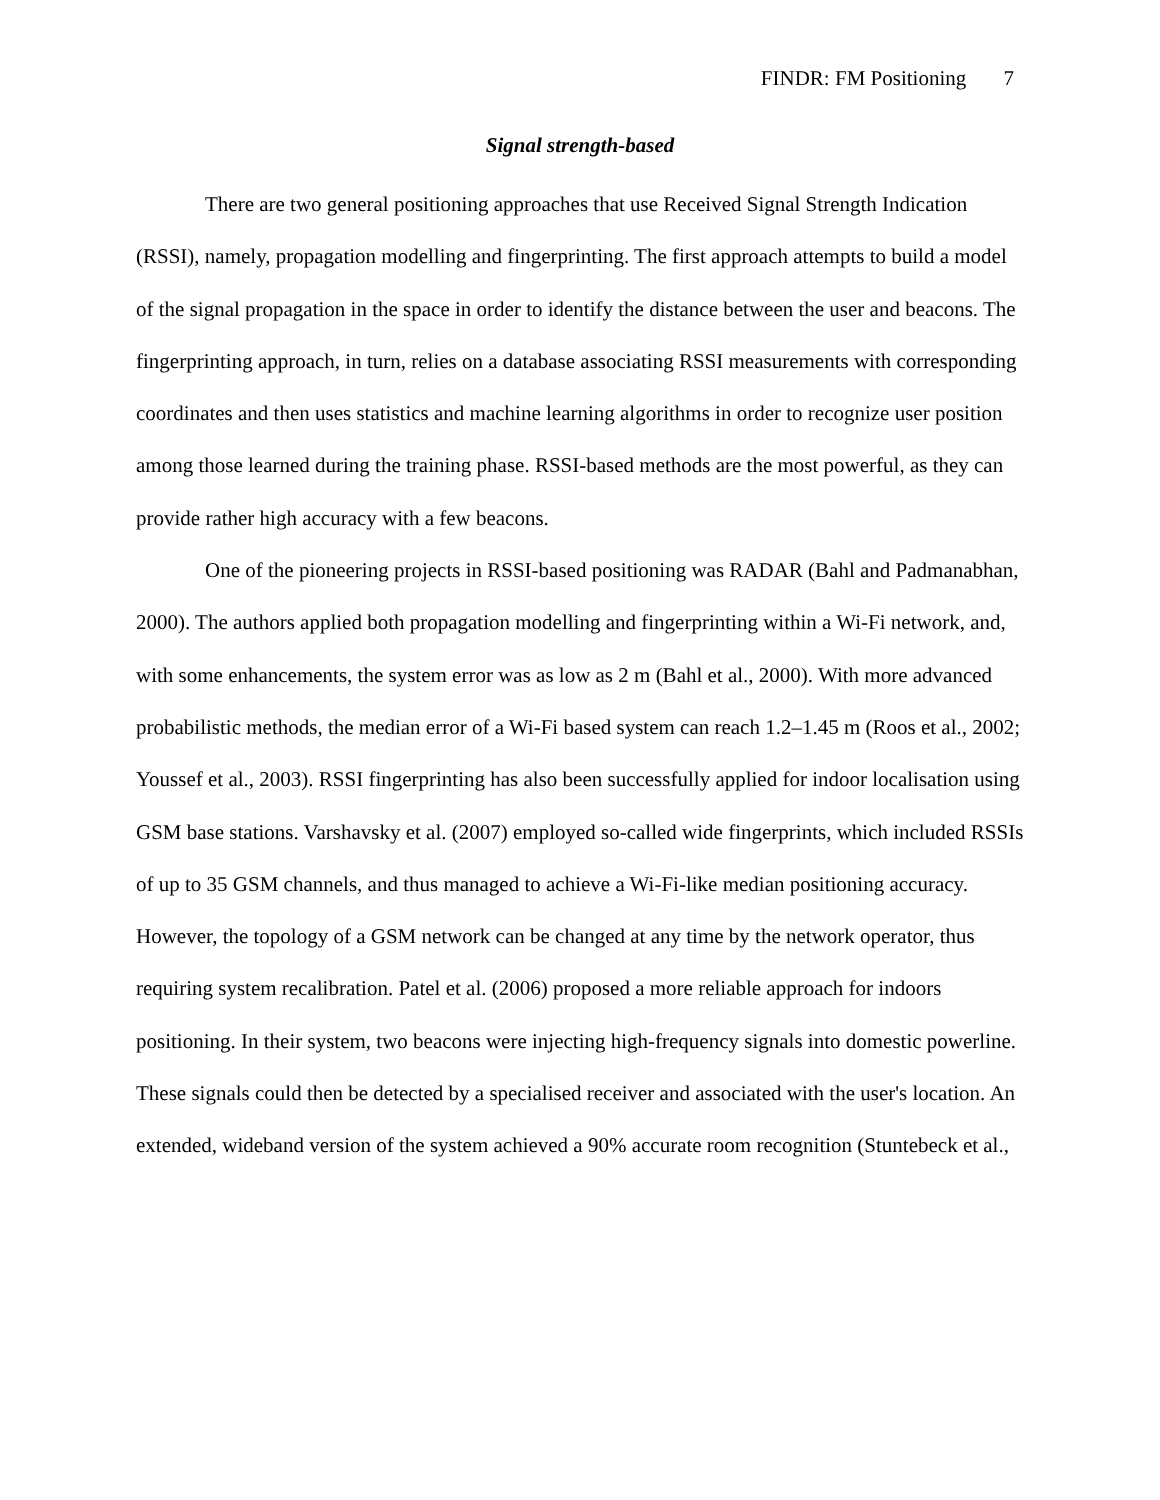FINDR: FM Positioning 7
Signal strength-based
There are two general positioning approaches that use Received Signal Strength Indication (RSSI), namely, propagation modelling and fingerprinting. The first approach attempts to build a model of the signal propagation in the space in order to identify the distance between the user and beacons. The fingerprinting approach, in turn, relies on a database associating RSSI measurements with corresponding coordinates and then uses statistics and machine learning algorithms in order to recognize user position among those learned during the training phase. RSSI-based methods are the most powerful, as they can provide rather high accuracy with a few beacons.
One of the pioneering projects in RSSI-based positioning was RADAR (Bahl and Padmanabhan, 2000). The authors applied both propagation modelling and fingerprinting within a Wi-Fi network, and, with some enhancements, the system error was as low as 2 m (Bahl et al., 2000). With more advanced probabilistic methods, the median error of a Wi-Fi based system can reach 1.2–1.45 m (Roos et al., 2002; Youssef et al., 2003). RSSI fingerprinting has also been successfully applied for indoor localisation using GSM base stations. Varshavsky et al. (2007) employed so-called wide fingerprints, which included RSSIs of up to 35 GSM channels, and thus managed to achieve a Wi-Fi-like median positioning accuracy. However, the topology of a GSM network can be changed at any time by the network operator, thus requiring system recalibration. Patel et al. (2006) proposed a more reliable approach for indoors positioning. In their system, two beacons were injecting high-frequency signals into domestic powerline. These signals could then be detected by a specialised receiver and associated with the user's location. An extended, wideband version of the system achieved a 90% accurate room recognition (Stuntebeck et al.,